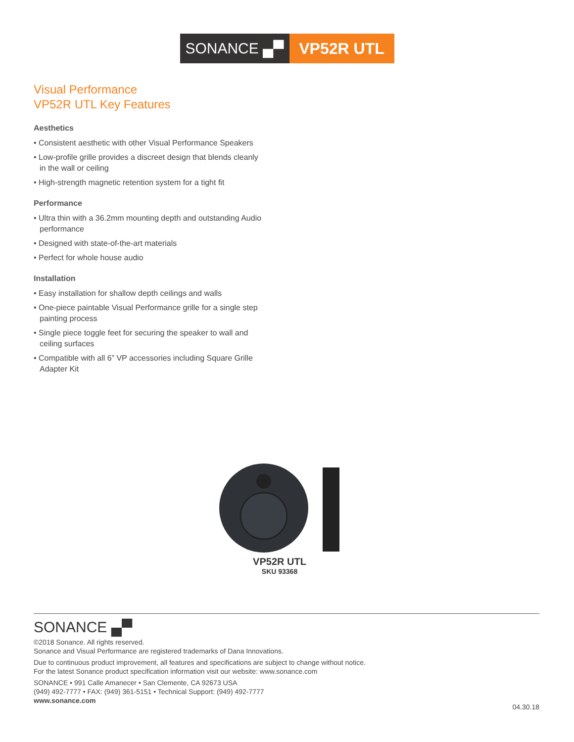SONANCE ▄▀ VP52R UTL
Visual Performance
VP52R UTL Key Features
Aesthetics
• Consistent aesthetic with other Visual Performance Speakers
• Low-profile grille provides a discreet design that blends cleanly in the wall or ceiling
• High-strength magnetic retention system for a tight fit
Performance
• Ultra thin with a 36.2mm mounting depth and outstanding Audio performance
• Designed with state-of-the-art materials
• Perfect for whole house audio
Installation
• Easy installation for shallow depth ceilings and walls
• One-piece paintable Visual Performance grille for a single step painting process
• Single piece toggle feet for securing the speaker to wall and ceiling surfaces
• Compatible with all 6” VP accessories including Square Grille Adapter Kit
VP52R UTL
SKU 93368
SONANCE ▄▀
©2018 Sonance. All rights reserved.
Sonance and Visual Performance are registered trademarks of Dana Innovations.
Due to continuous product improvement, all features and specifications are subject to change without notice.
For the latest Sonance product specification information visit our website: www.sonance.com
SONANCE • 991 Calle Amanecer • San Clemente, CA 92673 USA
(949) 492-7777 • FAX: (949) 361-5151 • Technical Support: (949) 492-7777
www.sonance.com
04.30.18